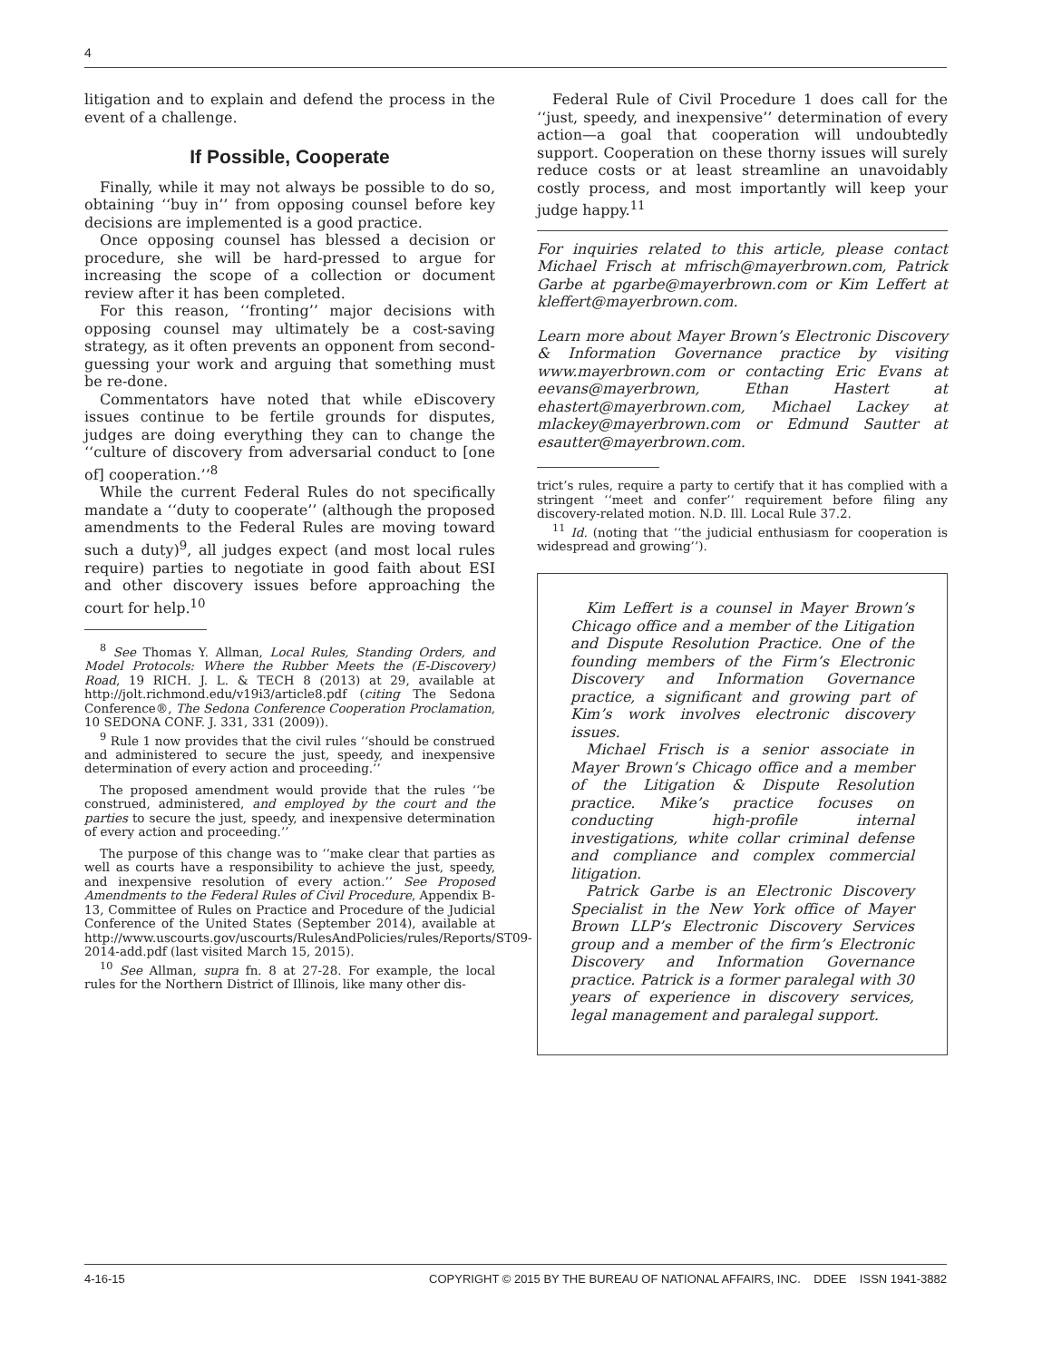4
litigation and to explain and defend the process in the event of a challenge.
If Possible, Cooperate
Finally, while it may not always be possible to do so, obtaining ‘‘buy in’’ from opposing counsel before key decisions are implemented is a good practice.
Once opposing counsel has blessed a decision or procedure, she will be hard-pressed to argue for increasing the scope of a collection or document review after it has been completed.
For this reason, ‘‘fronting’’ major decisions with opposing counsel may ultimately be a cost-saving strategy, as it often prevents an opponent from second-guessing your work and arguing that something must be re-done.
Commentators have noted that while eDiscovery issues continue to be fertile grounds for disputes, judges are doing everything they can to change the ‘‘culture of discovery from adversarial conduct to [one of] cooperation.’’<sup>8</sup>
While the current Federal Rules do not specifically mandate a ‘‘duty to cooperate’’ (although the proposed amendments to the Federal Rules are moving toward such a duty)<sup>9</sup>, all judges expect (and most local rules require) parties to negotiate in good faith about ESI and other discovery issues before approaching the court for help.<sup>10</sup>
<sup>8</sup> See Thomas Y. Allman, Local Rules, Standing Orders, and Model Protocols: Where the Rubber Meets the (E-Discovery) Road, 19 RICH. J. L. & TECH 8 (2013) at 29, available at http://jolt.richmond.edu/v19i3/article8.pdf (citing The Sedona Conference®, The Sedona Conference Cooperation Proclamation, 10 SEDONA CONF. J. 331, 331 (2009)).
<sup>9</sup> Rule 1 now provides that the civil rules ‘‘should be construed and administered to secure the just, speedy, and inexpensive determination of every action and proceeding.’’
The proposed amendment would provide that the rules ‘‘be construed, administered, and employed by the court and the parties to secure the just, speedy, and inexpensive determination of every action and proceeding.’’
The purpose of this change was to ‘‘make clear that parties as well as courts have a responsibility to achieve the just, speedy, and inexpensive resolution of every action.’’ See Proposed Amendments to the Federal Rules of Civil Procedure, Appendix B-13, Committee of Rules on Practice and Procedure of the Judicial Conference of the United States (September 2014), available at http://www.uscourts.gov/uscourts/RulesAndPolicies/rules/Reports/ST09-2014-add.pdf (last visited March 15, 2015).
<sup>10</sup> See Allman, supra fn. 8 at 27-28. For example, the local rules for the Northern District of Illinois, like many other dis-
Federal Rule of Civil Procedure 1 does call for the ‘‘just, speedy, and inexpensive’’ determination of every action—a goal that cooperation will undoubtedly support. Cooperation on these thorny issues will surely reduce costs or at least streamline an unavoidably costly process, and most importantly will keep your judge happy.<sup>11</sup>
For inquiries related to this article, please contact Michael Frisch at mfrisch@mayerbrown.com, Patrick Garbe at pgarbe@mayerbrown.com or Kim Leffert at kleffert@mayerbrown.com.
Learn more about Mayer Brown’s Electronic Discovery & Information Governance practice by visiting www.mayerbrown.com or contacting Eric Evans at eevans@mayerbrown, Ethan Hastert at ehastert@mayerbrown.com, Michael Lackey at mlackey@mayerbrown.com or Edmund Sautter at esautter@mayerbrown.com.
trict’s rules, require a party to certify that it has complied with a stringent ‘‘meet and confer’’ requirement before filing any discovery-related motion. N.D. Ill. Local Rule 37.2.
<sup>11</sup> Id. (noting that ‘‘the judicial enthusiasm for cooperation is widespread and growing’’).
Kim Leffert is a counsel in Mayer Brown’s Chicago office and a member of the Litigation and Dispute Resolution Practice. One of the founding members of the Firm’s Electronic Discovery and Information Governance practice, a significant and growing part of Kim’s work involves electronic discovery issues.
Michael Frisch is a senior associate in Mayer Brown’s Chicago office and a member of the Litigation & Dispute Resolution practice. Mike’s practice focuses on conducting high-profile internal investigations, white collar criminal defense and compliance and complex commercial litigation.
Patrick Garbe is an Electronic Discovery Specialist in the New York office of Mayer Brown LLP’s Electronic Discovery Services group and a member of the firm’s Electronic Discovery and Information Governance practice. Patrick is a former paralegal with 30 years of experience in discovery services, legal management and paralegal support.
4-16-15 COPYRIGHT © 2015 BY THE BUREAU OF NATIONAL AFFAIRS, INC. DDEE ISSN 1941-3882